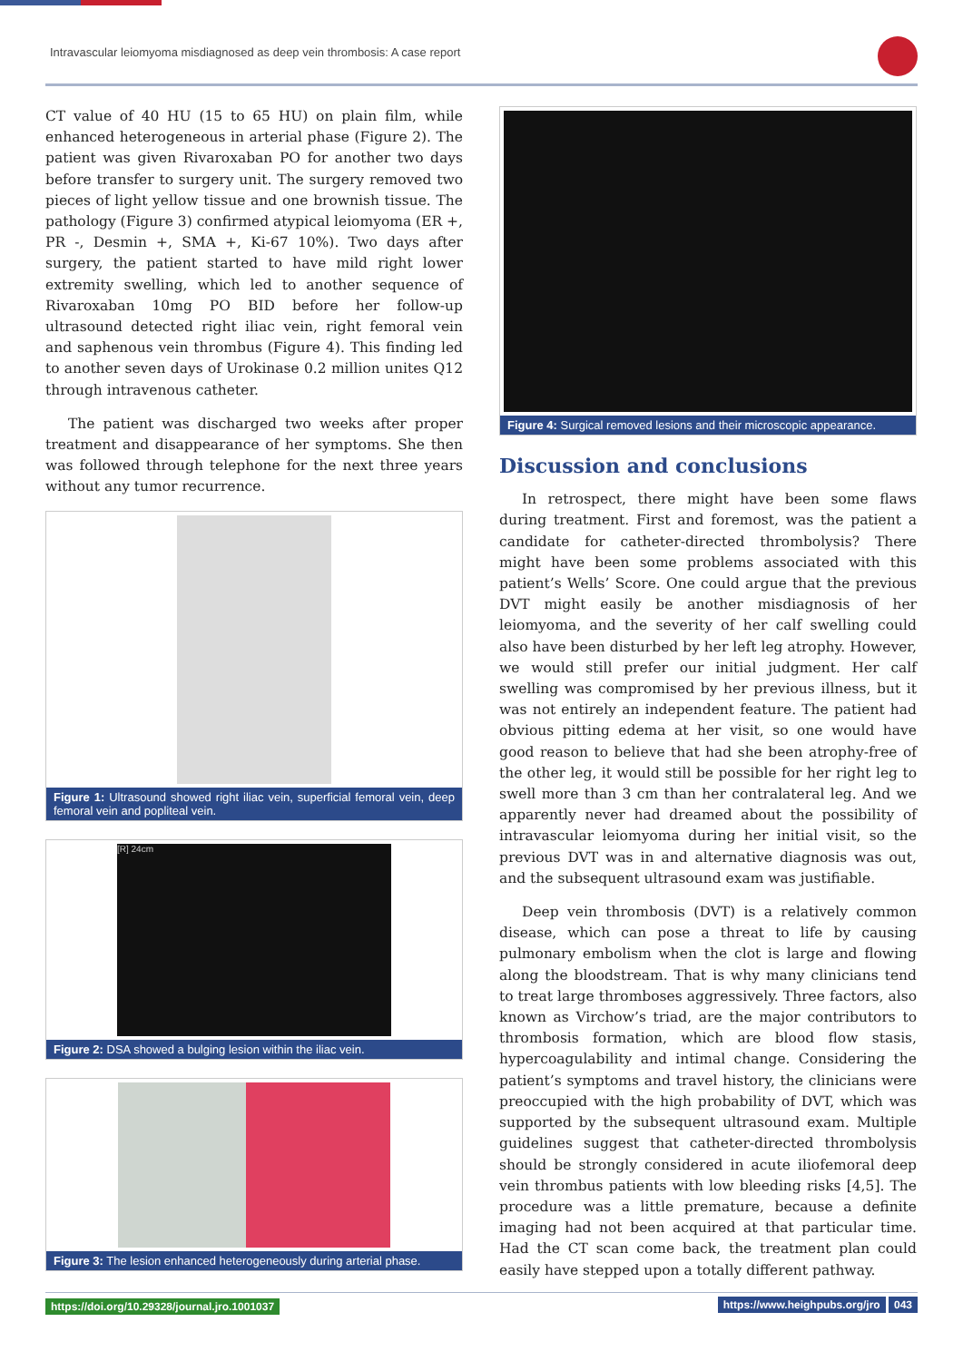Intravascular leiomyoma misdiagnosed as deep vein thrombosis: A case report
CT value of 40 HU (15 to 65 HU) on plain film, while enhanced heterogeneous in arterial phase (Figure 2). The patient was given Rivaroxaban PO for another two days before transfer to surgery unit. The surgery removed two pieces of light yellow tissue and one brownish tissue. The pathology (Figure 3) confirmed atypical leiomyoma (ER +, PR -, Desmin +, SMA +, Ki-67 10%). Two days after surgery, the patient started to have mild right lower extremity swelling, which led to another sequence of Rivaroxaban 10mg PO BID before her follow-up ultrasound detected right iliac vein, right femoral vein and saphenous vein thrombus (Figure 4). This finding led to another seven days of Urokinase 0.2 million unites Q12 through intravenous catheter.
The patient was discharged two weeks after proper treatment and disappearance of her symptoms. She then was followed through telephone for the next three years without any tumor recurrence.
Figure 1: Ultrasound showed right iliac vein, superficial femoral vein, deep femoral vein and popliteal vein.
[R] 24cm
Figure 2: DSA showed a bulging lesion within the iliac vein.
Figure 3: The lesion enhanced heterogeneously during arterial phase.
Figure 4: Surgical removed lesions and their microscopic appearance.
Discussion and conclusions
In retrospect, there might have been some flaws during treatment. First and foremost, was the patient a candidate for catheter-directed thrombolysis? There might have been some problems associated with this patient’s Wells’ Score. One could argue that the previous DVT might easily be another misdiagnosis of her leiomyoma, and the severity of her calf swelling could also have been disturbed by her left leg atrophy. However, we would still prefer our initial judgment. Her calf swelling was compromised by her previous illness, but it was not entirely an independent feature. The patient had obvious pitting edema at her visit, so one would have good reason to believe that had she been atrophy-free of the other leg, it would still be possible for her right leg to swell more than 3 cm than her contralateral leg. And we apparently never had dreamed about the possibility of intravascular leiomyoma during her initial visit, so the previous DVT was in and alternative diagnosis was out, and the subsequent ultrasound exam was justifiable.
Deep vein thrombosis (DVT) is a relatively common disease, which can pose a threat to life by causing pulmonary embolism when the clot is large and flowing along the bloodstream. That is why many clinicians tend to treat large thromboses aggressively. Three factors, also known as Virchow’s triad, are the major contributors to thrombosis formation, which are blood flow stasis, hypercoagulability and intimal change. Considering the patient’s symptoms and travel history, the clinicians were preoccupied with the high probability of DVT, which was supported by the subsequent ultrasound exam. Multiple guidelines suggest that catheter-directed thrombolysis should be strongly considered in acute iliofemoral deep vein thrombus patients with low bleeding risks [4,5]. The procedure was a little premature, because a definite imaging had not been acquired at that particular time. Had the CT scan come back, the treatment plan could easily have stepped upon a totally different pathway.
https://doi.org/10.29328/journal.jro.1001037
https://www.heighpubs.org/jro 043